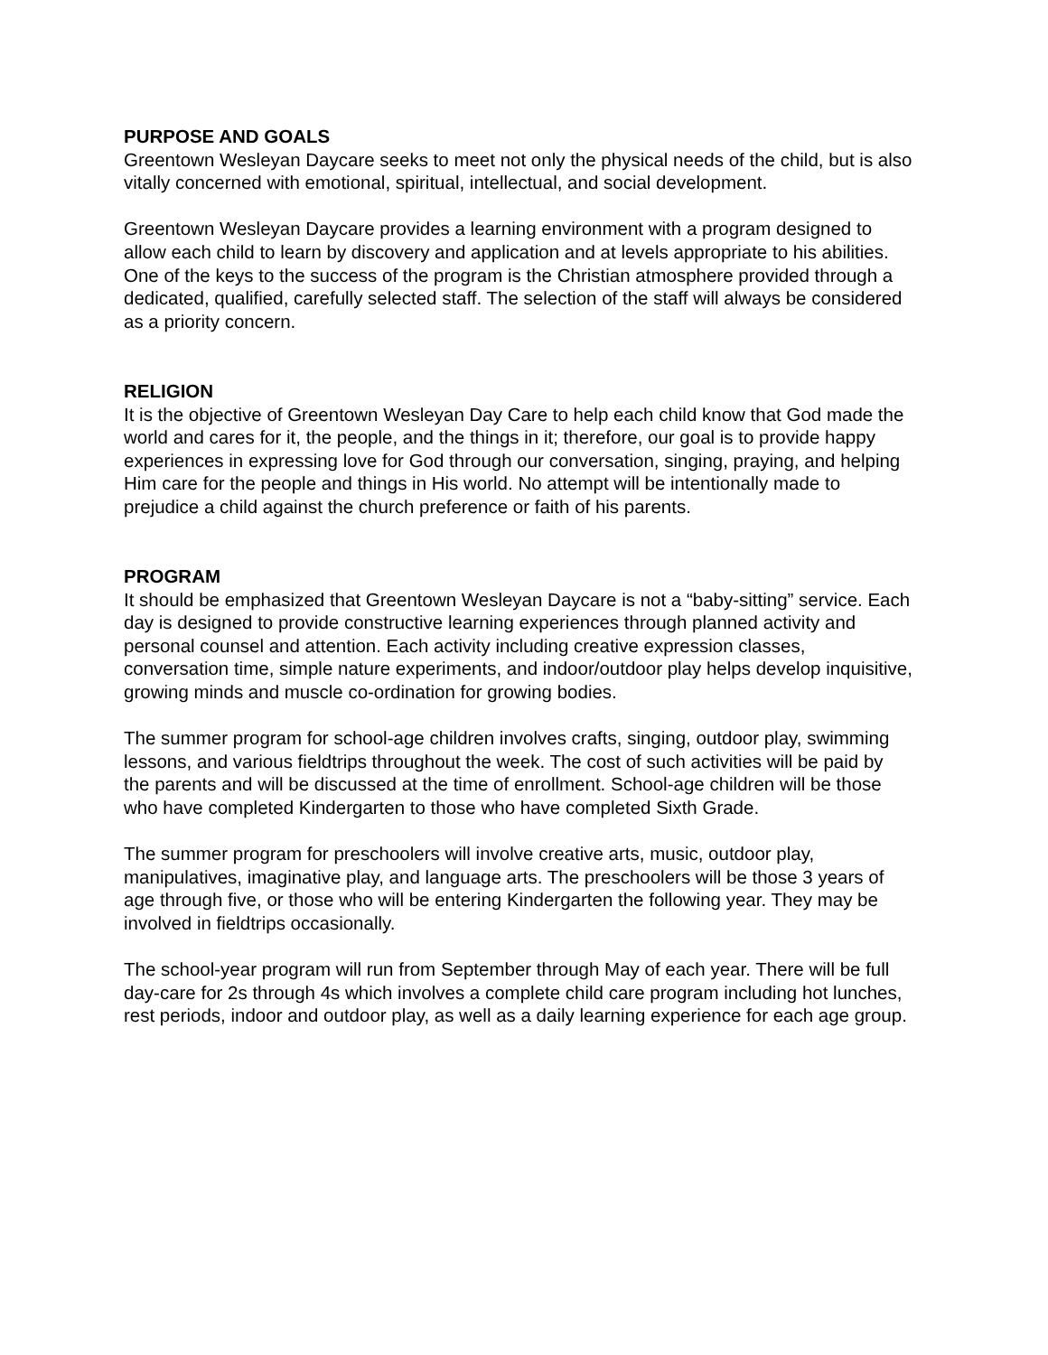PURPOSE AND GOALS
Greentown Wesleyan Daycare seeks to meet not only the physical needs of the child, but is also vitally concerned with emotional, spiritual, intellectual, and social development.
Greentown Wesleyan Daycare provides a learning environment with a program designed to allow each child to learn by discovery and application and at levels appropriate to his abilities. One of the keys to the success of the program is the Christian atmosphere provided through a dedicated, qualified, carefully selected staff. The selection of the staff will always be considered as a priority concern.
RELIGION
It is the objective of Greentown Wesleyan Day Care to help each child know that God made the world and cares for it, the people, and the things in it; therefore, our goal is to provide happy experiences in expressing love for God through our conversation, singing, praying, and helping Him care for the people and things in His world. No attempt will be intentionally made to prejudice a child against the church preference or faith of his parents.
PROGRAM
It should be emphasized that Greentown Wesleyan Daycare is not a “baby-sitting” service. Each day is designed to provide constructive learning experiences through planned activity and personal counsel and attention. Each activity including creative expression classes, conversation time, simple nature experiments, and indoor/outdoor play helps develop inquisitive, growing minds and muscle co-ordination for growing bodies.
The summer program for school-age children involves crafts, singing, outdoor play, swimming lessons, and various fieldtrips throughout the week. The cost of such activities will be paid by the parents and will be discussed at the time of enrollment. School-age children will be those who have completed Kindergarten to those who have completed Sixth Grade.
The summer program for preschoolers will involve creative arts, music, outdoor play, manipulatives, imaginative play, and language arts. The preschoolers will be those 3 years of age through five, or those who will be entering Kindergarten the following year. They may be involved in fieldtrips occasionally.
The school-year program will run from September through May of each year. There will be full day-care for 2s through 4s which involves a complete child care program including hot lunches, rest periods, indoor and outdoor play, as well as a daily learning experience for each age group.